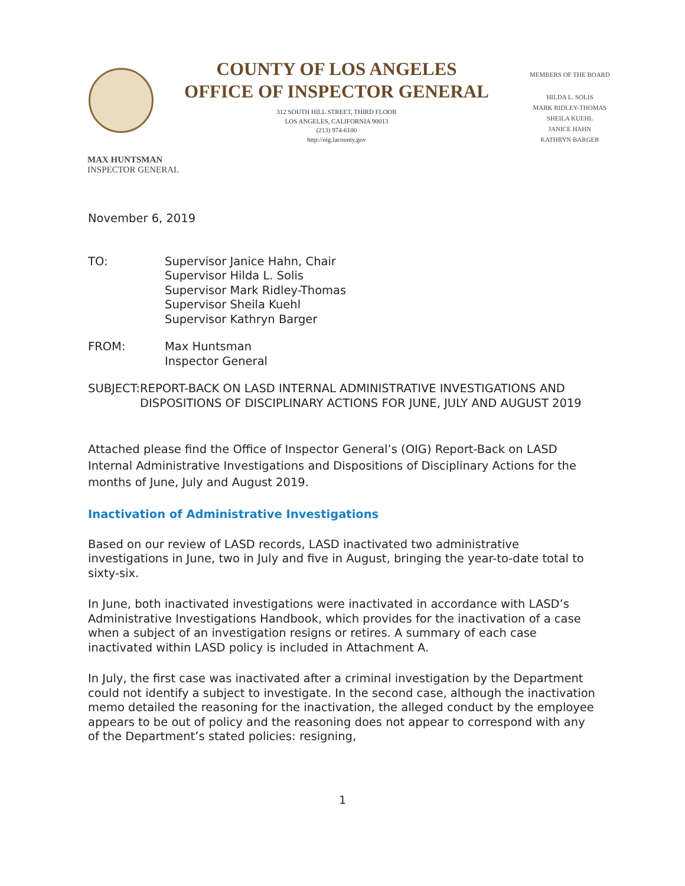COUNTY OF LOS ANGELES
OFFICE OF INSPECTOR GENERAL
312 SOUTH HILL STREET, THIRD FLOOR
LOS ANGELES, CALIFORNIA 90013
(213) 974-6100
http://oig.lacounty.gov
MEMBERS OF THE BOARD
HILDA L. SOLIS
MARK RIDLEY-THOMAS
SHEILA KUEHL
JANICE HAHN
KATHRYN BARGER
MAX HUNTSMAN
INSPECTOR GENERAL
November 6, 2019
TO: Supervisor Janice Hahn, Chair
Supervisor Hilda L. Solis
Supervisor Mark Ridley-Thomas
Supervisor Sheila Kuehl
Supervisor Kathryn Barger
FROM: Max Huntsman
Inspector General
SUBJECT: REPORT-BACK ON LASD INTERNAL ADMINISTRATIVE INVESTIGATIONS AND DISPOSITIONS OF DISCIPLINARY ACTIONS FOR JUNE, JULY AND AUGUST 2019
Attached please find the Office of Inspector General’s (OIG) Report-Back on LASD Internal Administrative Investigations and Dispositions of Disciplinary Actions for the months of June, July and August 2019.
Inactivation of Administrative Investigations
Based on our review of LASD records, LASD inactivated two administrative investigations in June, two in July and five in August, bringing the year-to-date total to sixty-six.
In June, both inactivated investigations were inactivated in accordance with LASD’s Administrative Investigations Handbook, which provides for the inactivation of a case when a subject of an investigation resigns or retires. A summary of each case inactivated within LASD policy is included in Attachment A.
In July, the first case was inactivated after a criminal investigation by the Department could not identify a subject to investigate. In the second case, although the inactivation memo detailed the reasoning for the inactivation, the alleged conduct by the employee appears to be out of policy and the reasoning does not appear to correspond with any of the Department’s stated policies: resigning,
1